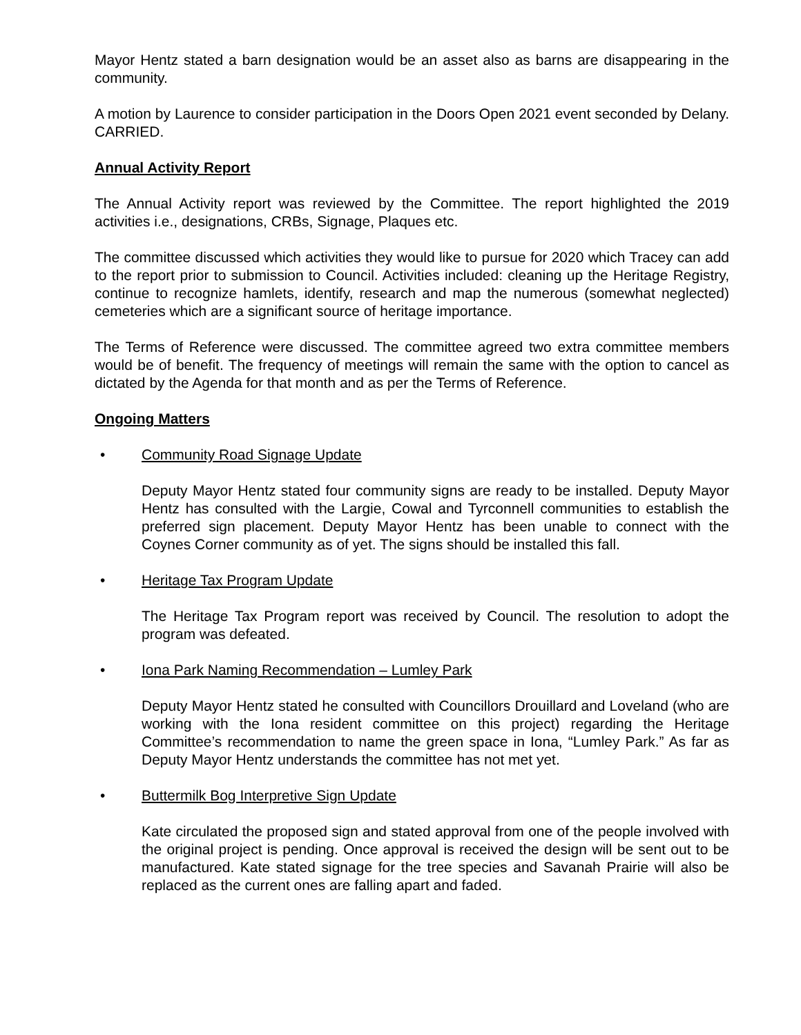Mayor Hentz stated a barn designation would be an asset also as barns are disappearing in the community.
A motion by Laurence to consider participation in the Doors Open 2021 event seconded by Delany. CARRIED.
Annual Activity Report
The Annual Activity report was reviewed by the Committee. The report highlighted the 2019 activities i.e., designations, CRBs, Signage, Plaques etc.
The committee discussed which activities they would like to pursue for 2020 which Tracey can add to the report prior to submission to Council. Activities included: cleaning up the Heritage Registry, continue to recognize hamlets, identify, research and map the numerous (somewhat neglected) cemeteries which are a significant source of heritage importance.
The Terms of Reference were discussed. The committee agreed two extra committee members would be of benefit. The frequency of meetings will remain the same with the option to cancel as dictated by the Agenda for that month and as per the Terms of Reference.
Ongoing Matters
• Community Road Signage Update
Deputy Mayor Hentz stated four community signs are ready to be installed. Deputy Mayor Hentz has consulted with the Largie, Cowal and Tyrconnell communities to establish the preferred sign placement. Deputy Mayor Hentz has been unable to connect with the Coynes Corner community as of yet. The signs should be installed this fall.
• Heritage Tax Program Update
The Heritage Tax Program report was received by Council. The resolution to adopt the program was defeated.
• Iona Park Naming Recommendation – Lumley Park
Deputy Mayor Hentz stated he consulted with Councillors Drouillard and Loveland (who are working with the Iona resident committee on this project) regarding the Heritage Committee’s recommendation to name the green space in Iona, “Lumley Park.” As far as Deputy Mayor Hentz understands the committee has not met yet.
• Buttermilk Bog Interpretive Sign Update
Kate circulated the proposed sign and stated approval from one of the people involved with the original project is pending. Once approval is received the design will be sent out to be manufactured. Kate stated signage for the tree species and Savanah Prairie will also be replaced as the current ones are falling apart and faded.